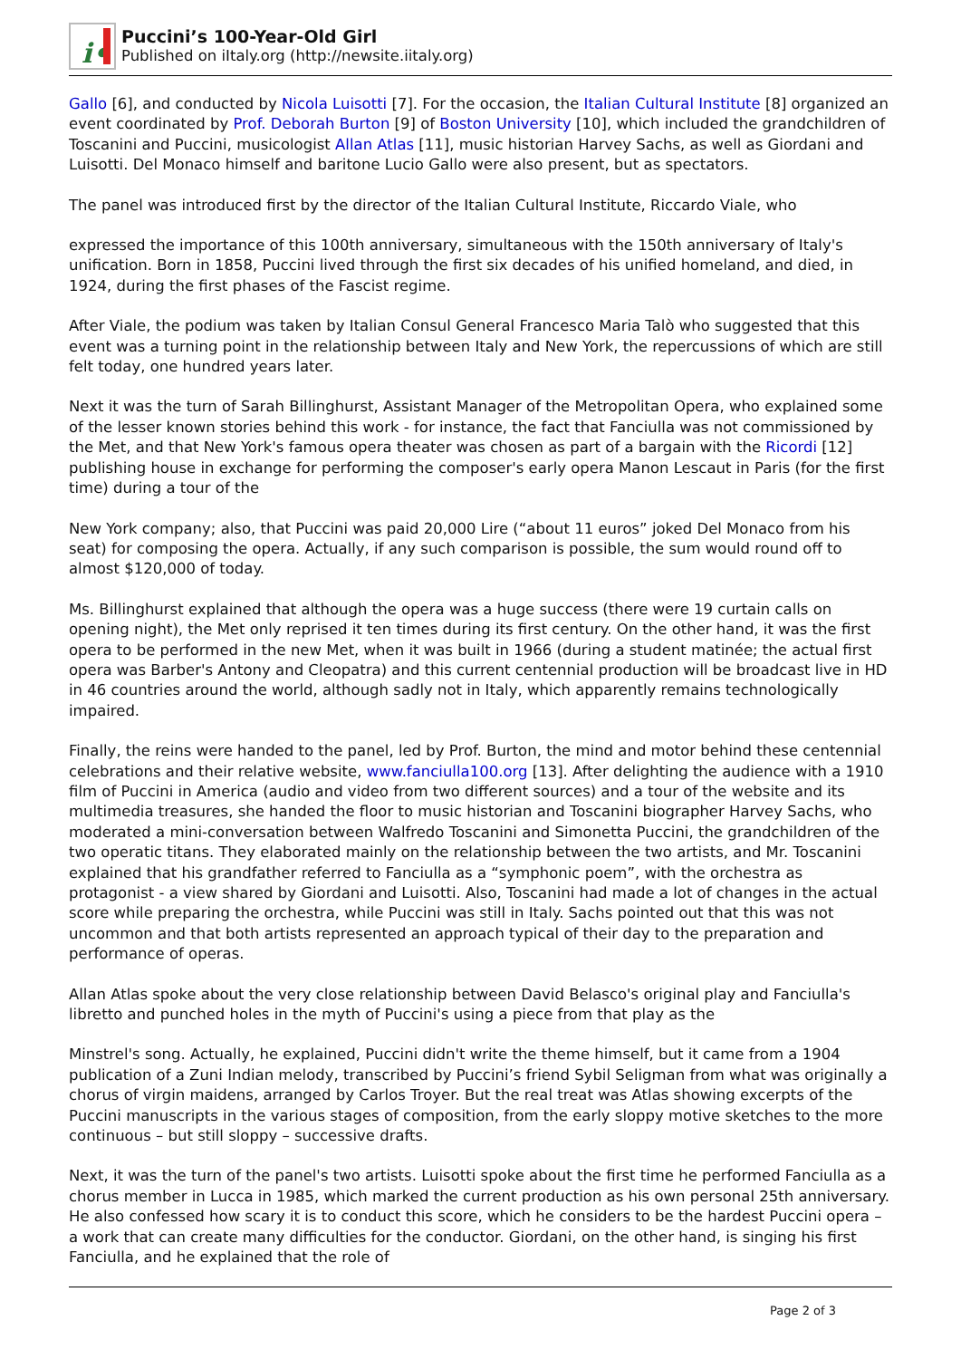i•
Puccini’s 100-Year-Old Girl
Published on iItaly.org (http://newsite.iitaly.org)
Gallo [6], and conducted by Nicola Luisotti [7]. For the occasion, the Italian Cultural Institute [8] organized an event coordinated by Prof. Deborah Burton [9] of Boston University [10], which included the grandchildren of Toscanini and Puccini, musicologist Allan Atlas [11], music historian Harvey Sachs, as well as Giordani and Luisotti. Del Monaco himself and baritone Lucio Gallo were also present, but as spectators.
The panel was introduced first by the director of the Italian Cultural Institute, Riccardo Viale, who
expressed the importance of this 100th anniversary, simultaneous with the 150th anniversary of Italy's unification. Born in 1858, Puccini lived through the first six decades of his unified homeland, and died, in 1924, during the first phases of the Fascist regime.
After Viale, the podium was taken by Italian Consul General Francesco Maria Talò who suggested that this event was a turning point in the relationship between Italy and New York, the repercussions of which are still felt today, one hundred years later.
Next it was the turn of Sarah Billinghurst, Assistant Manager of the Metropolitan Opera, who explained some of the lesser known stories behind this work - for instance, the fact that Fanciulla was not commissioned by the Met, and that New York's famous opera theater was chosen as part of a bargain with the Ricordi [12] publishing house in exchange for performing the composer's early opera Manon Lescaut in Paris (for the first time) during a tour of the
New York company; also, that Puccini was paid 20,000 Lire (“about 11 euros” joked Del Monaco from his seat) for composing the opera. Actually, if any such comparison is possible, the sum would round off to almost $120,000 of today.
Ms. Billinghurst explained that although the opera was a huge success (there were 19 curtain calls on opening night), the Met only reprised it ten times during its first century. On the other hand, it was the first opera to be performed in the new Met, when it was built in 1966 (during a student matinée; the actual first opera was Barber's Antony and Cleopatra) and this current centennial production will be broadcast live in HD in 46 countries around the world, although sadly not in Italy, which apparently remains technologically impaired.
Finally, the reins were handed to the panel, led by Prof. Burton, the mind and motor behind these centennial celebrations and their relative website, www.fanciulla100.org [13]. After delighting the audience with a 1910 film of Puccini in America (audio and video from two different sources) and a tour of the website and its multimedia treasures, she handed the floor to music historian and Toscanini biographer Harvey Sachs, who moderated a mini-conversation between Walfredo Toscanini and Simonetta Puccini, the grandchildren of the two operatic titans. They elaborated mainly on the relationship between the two artists, and Mr. Toscanini explained that his grandfather referred to Fanciulla as a “symphonic poem”, with the orchestra as protagonist - a view shared by Giordani and Luisotti. Also, Toscanini had made a lot of changes in the actual score while preparing the orchestra, while Puccini was still in Italy. Sachs pointed out that this was not uncommon and that both artists represented an approach typical of their day to the preparation and performance of operas.
Allan Atlas spoke about the very close relationship between David Belasco's original play and Fanciulla's libretto and punched holes in the myth of Puccini's using a piece from that play as the
Minstrel's song. Actually, he explained, Puccini didn't write the theme himself, but it came from a 1904 publication of a Zuni Indian melody, transcribed by Puccini’s friend Sybil Seligman from what was originally a chorus of virgin maidens, arranged by Carlos Troyer. But the real treat was Atlas showing excerpts of the Puccini manuscripts in the various stages of composition, from the early sloppy motive sketches to the more continuous – but still sloppy – successive drafts.
Next, it was the turn of the panel's two artists. Luisotti spoke about the first time he performed Fanciulla as a chorus member in Lucca in 1985, which marked the current production as his own personal 25th anniversary. He also confessed how scary it is to conduct this score, which he considers to be the hardest Puccini opera – a work that can create many difficulties for the conductor. Giordani, on the other hand, is singing his first Fanciulla, and he explained that the role of
Page 2 of 3